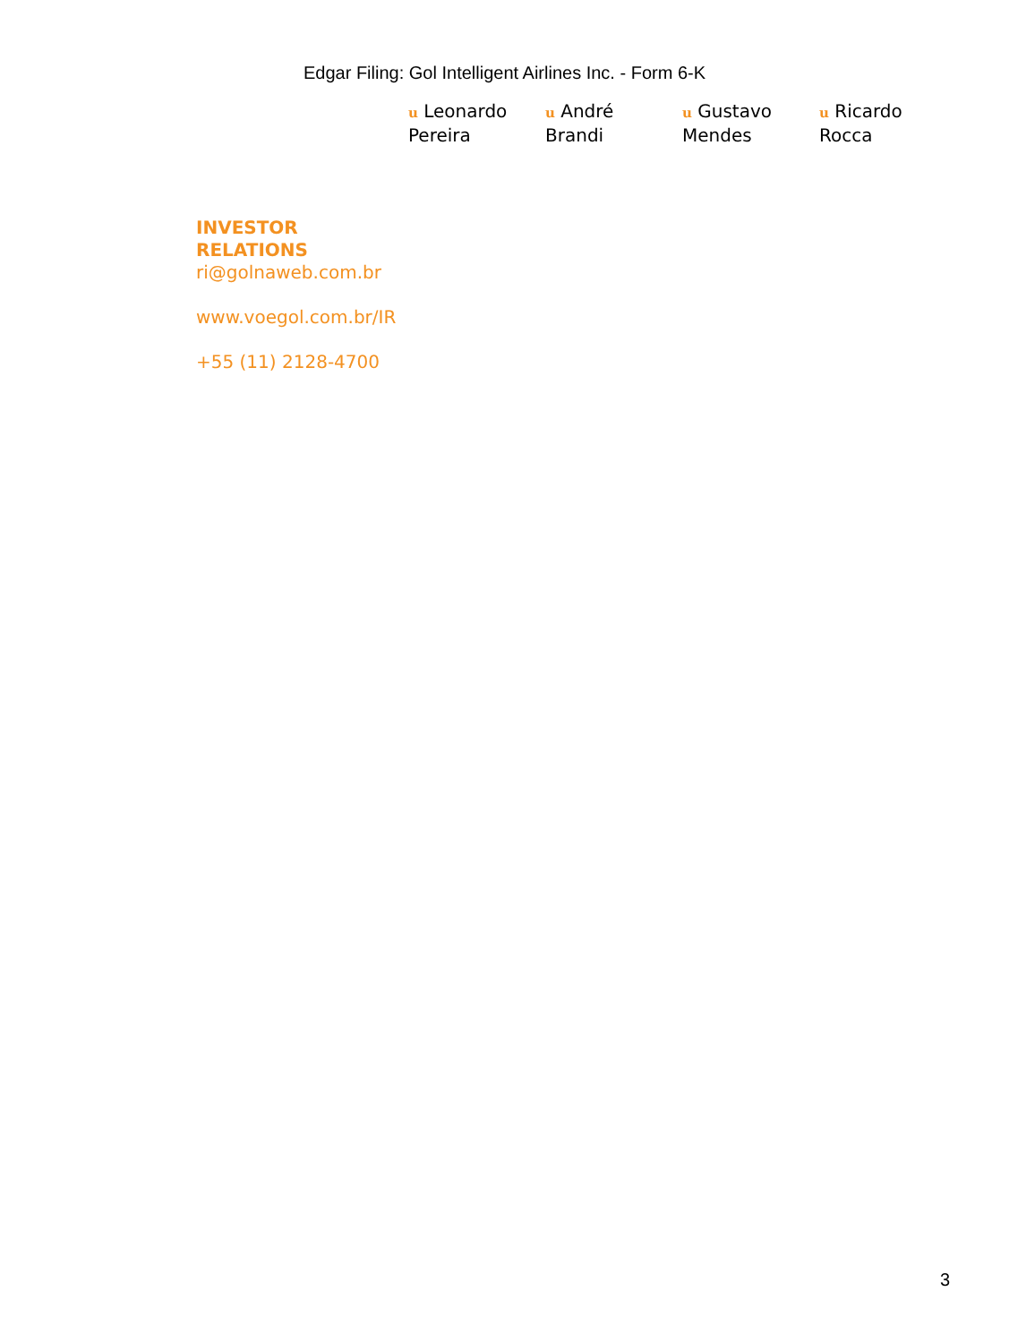Edgar Filing: Gol Intelligent Airlines Inc. - Form 6-K
u Leonardo
Pereira
u André
Brandi
u Gustavo
Mendes
u Ricardo
Rocca
INVESTOR
RELATIONS
ri@golnaweb.com.br
www.voegol.com.br/IR
+55 (11) 2128-4700
3